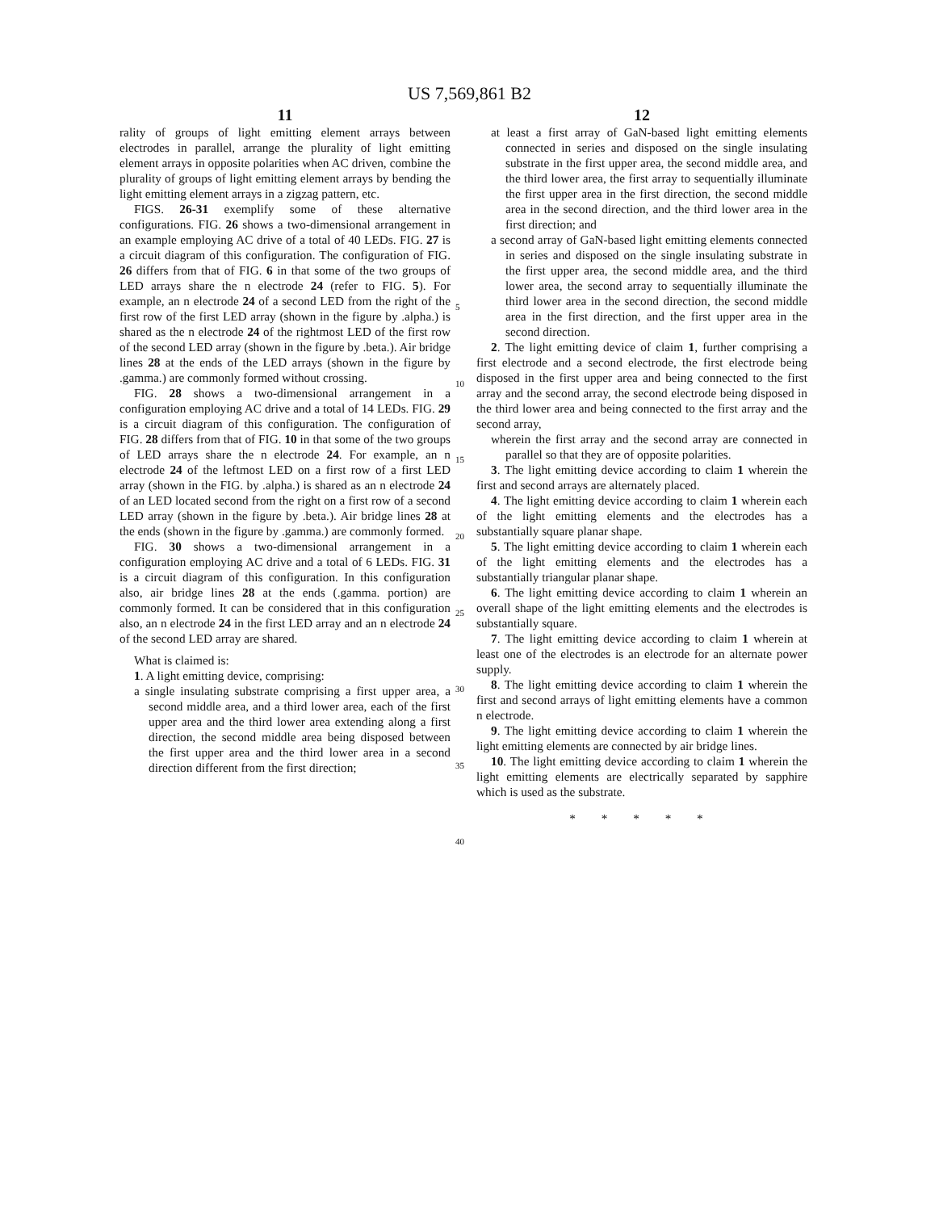US 7,569,861 B2
11
rality of groups of light emitting element arrays between electrodes in parallel, arrange the plurality of light emitting element arrays in opposite polarities when AC driven, combine the plurality of groups of light emitting element arrays by bending the light emitting element arrays in a zigzag pattern, etc.
FIGS. 26-31 exemplify some of these alternative configurations. FIG. 26 shows a two-dimensional arrangement in an example employing AC drive of a total of 40 LEDs. FIG. 27 is a circuit diagram of this configuration. The configuration of FIG. 26 differs from that of FIG. 6 in that some of the two groups of LED arrays share the n electrode 24 (refer to FIG. 5). For example, an n electrode 24 of a second LED from the right of the first row of the first LED array (shown in the figure by .alpha.) is shared as the n electrode 24 of the rightmost LED of the first row of the second LED array (shown in the figure by .beta.). Air bridge lines 28 at the ends of the LED arrays (shown in the figure by .gamma.) are commonly formed without crossing.
FIG. 28 shows a two-dimensional arrangement in a configuration employing AC drive and a total of 14 LEDs. FIG. 29 is a circuit diagram of this configuration. The configuration of FIG. 28 differs from that of FIG. 10 in that some of the two groups of LED arrays share the n electrode 24. For example, an n electrode 24 of the leftmost LED on a first row of a first LED array (shown in the FIG. by .alpha.) is shared as an n electrode 24 of an LED located second from the right on a first row of a second LED array (shown in the figure by .beta.). Air bridge lines 28 at the ends (shown in the figure by .gamma.) are commonly formed.
FIG. 30 shows a two-dimensional arrangement in a configuration employing AC drive and a total of 6 LEDs. FIG. 31 is a circuit diagram of this configuration. In this configuration also, air bridge lines 28 at the ends (.gamma. portion) are commonly formed. It can be considered that in this configuration also, an n electrode 24 in the first LED array and an n electrode 24 of the second LED array are shared.
What is claimed is:
1. A light emitting device, comprising:
a single insulating substrate comprising a first upper area, a second middle area, and a third lower area, each of the first upper area and the third lower area extending along a first direction, the second middle area being disposed between the first upper area and the third lower area in a second direction different from the first direction;
5
10
15
20
25
30
35
40
12
at least a first array of GaN-based light emitting elements connected in series and disposed on the single insulating substrate in the first upper area, the second middle area, and the third lower area, the first array to sequentially illuminate the first upper area in the first direction, the second middle area in the second direction, and the third lower area in the first direction; and
a second array of GaN-based light emitting elements connected in series and disposed on the single insulating substrate in the first upper area, the second middle area, and the third lower area, the second array to sequentially illuminate the third lower area in the second direction, the second middle area in the first direction, and the first upper area in the second direction.
2. The light emitting device of claim 1, further comprising a first electrode and a second electrode, the first electrode being disposed in the first upper area and being connected to the first array and the second array, the second electrode being disposed in the third lower area and being connected to the first array and the second array,
wherein the first array and the second array are connected in parallel so that they are of opposite polarities.
3. The light emitting device according to claim 1 wherein the first and second arrays are alternately placed.
4. The light emitting device according to claim 1 wherein each of the light emitting elements and the electrodes has a substantially square planar shape.
5. The light emitting device according to claim 1 wherein each of the light emitting elements and the electrodes has a substantially triangular planar shape.
6. The light emitting device according to claim 1 wherein an overall shape of the light emitting elements and the electrodes is substantially square.
7. The light emitting device according to claim 1 wherein at least one of the electrodes is an electrode for an alternate power supply.
8. The light emitting device according to claim 1 wherein the first and second arrays of light emitting elements have a common n electrode.
9. The light emitting device according to claim 1 wherein the light emitting elements are connected by air bridge lines.
10. The light emitting device according to claim 1 wherein the light emitting elements are electrically separated by sapphire which is used as the substrate.
* * * * *